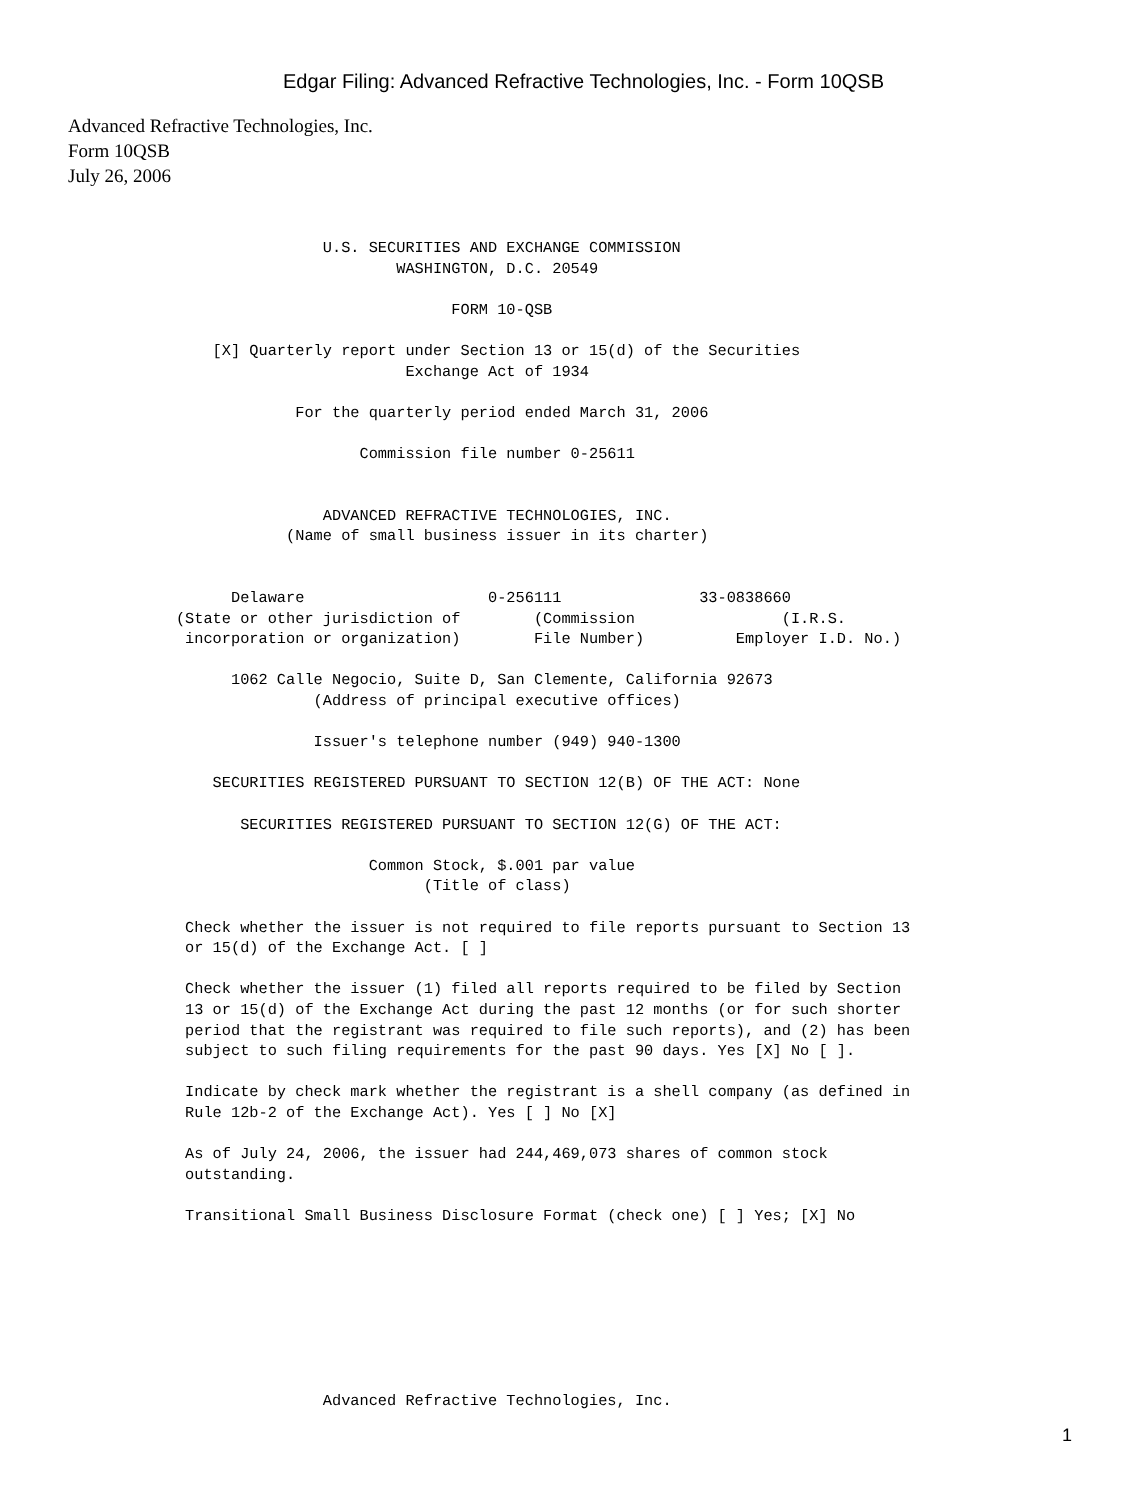Edgar Filing: Advanced Refractive Technologies, Inc. - Form 10QSB
Advanced Refractive Technologies, Inc.
Form 10QSB
July 26, 2006
                     U.S. SECURITIES AND EXCHANGE COMMISSION
                             WASHINGTON, D.C. 20549

                                   FORM 10-QSB

         [X] Quarterly report under Section 13 or 15(d) of the Securities
                              Exchange Act of 1934

                  For the quarterly period ended March 31, 2006

                         Commission file number 0-25611


                     ADVANCED REFRACTIVE TECHNOLOGIES, INC.
                 (Name of small business issuer in its charter)


           Delaware                    0-256111               33-0838660
     (State or other jurisdiction of        (Commission                (I.R.S.
      incorporation or organization)        File Number)          Employer I.D. No.)

           1062 Calle Negocio, Suite D, San Clemente, California 92673
                    (Address of principal executive offices)

                    Issuer's telephone number (949) 940-1300

         SECURITIES REGISTERED PURSUANT TO SECTION 12(B) OF THE ACT: None

            SECURITIES REGISTERED PURSUANT TO SECTION 12(G) OF THE ACT:

                          Common Stock, $.001 par value
                                (Title of class)

      Check whether the issuer is not required to file reports pursuant to Section 13
      or 15(d) of the Exchange Act. [ ]

      Check whether the issuer (1) filed all reports required to be filed by Section
      13 or 15(d) of the Exchange Act during the past 12 months (or for such shorter
      period that the registrant was required to file such reports), and (2) has been
      subject to such filing requirements for the past 90 days. Yes [X] No [ ].

      Indicate by check mark whether the registrant is a shell company (as defined in
      Rule 12b-2 of the Exchange Act). Yes [ ] No [X]

      As of July 24, 2006, the issuer had 244,469,073 shares of common stock
      outstanding.

      Transitional Small Business Disclosure Format (check one) [ ] Yes; [X] No








                     Advanced Refractive Technologies, Inc.
1